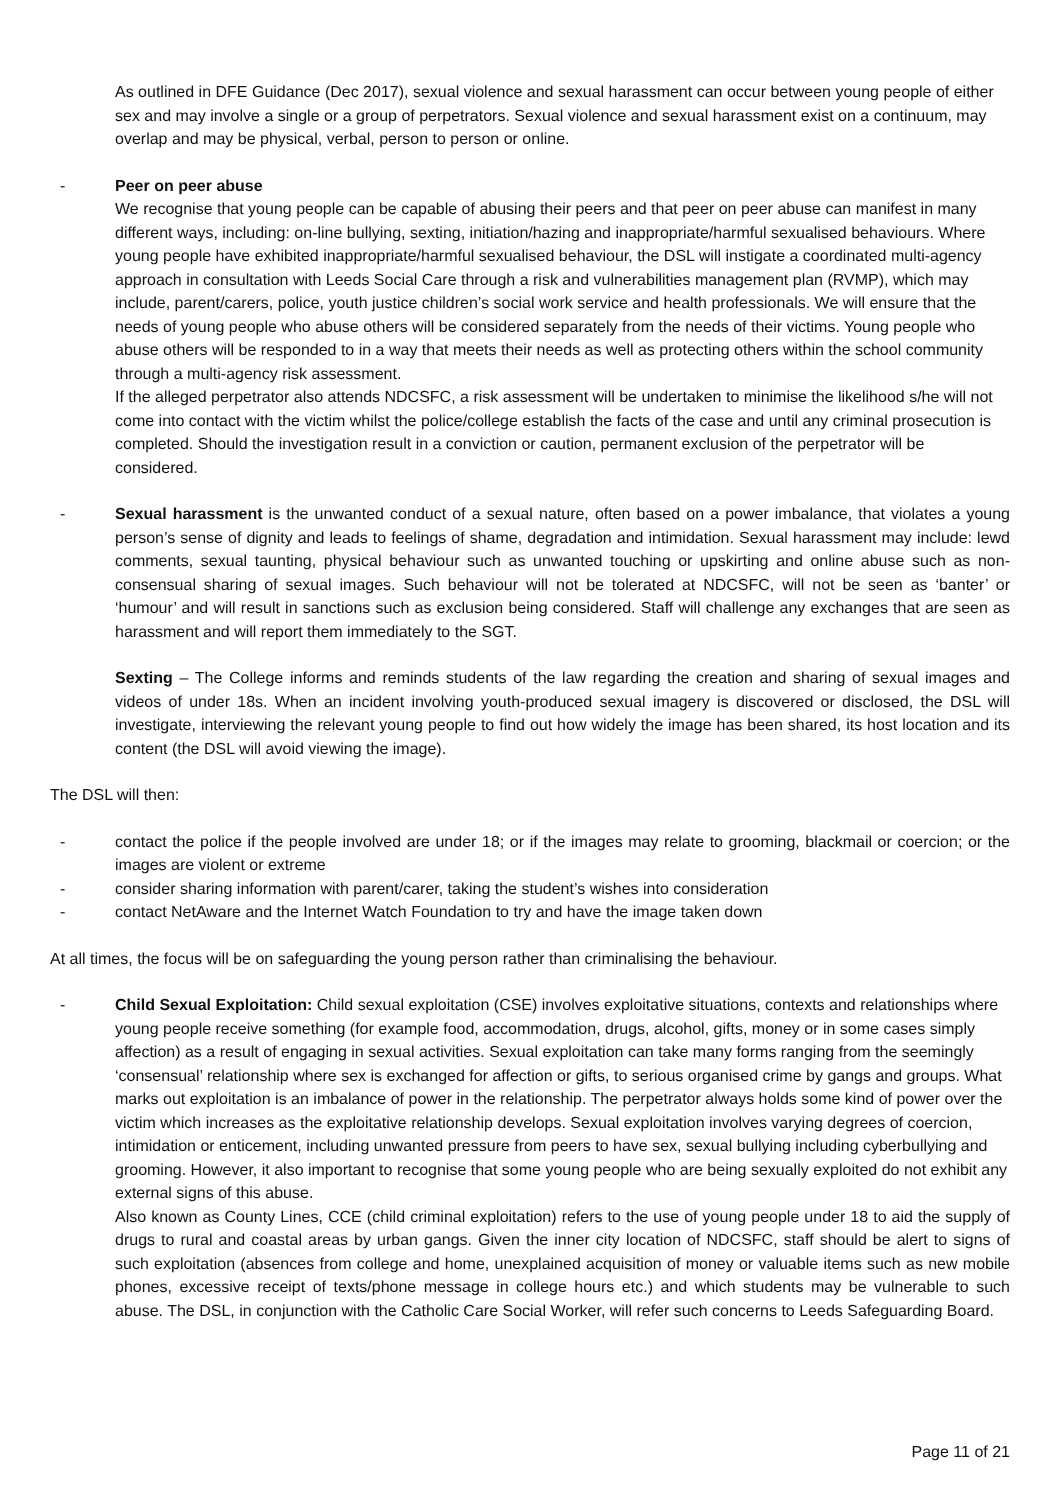As outlined in DFE Guidance (Dec 2017), sexual violence and sexual harassment can occur between young people of either sex and may involve a single or a group of perpetrators. Sexual violence and sexual harassment exist on a continuum, may overlap and may be physical, verbal, person to person or online.
- Peer on peer abuse
We recognise that young people can be capable of abusing their peers and that peer on peer abuse can manifest in many different ways, including: on-line bullying, sexting, initiation/hazing and inappropriate/harmful sexualised behaviours. Where young people have exhibited inappropriate/harmful sexualised behaviour, the DSL will instigate a coordinated multi-agency approach in consultation with Leeds Social Care through a risk and vulnerabilities management plan (RVMP), which may include, parent/carers, police, youth justice children’s social work service and health professionals. We will ensure that the needs of young people who abuse others will be considered separately from the needs of their victims. Young people who abuse others will be responded to in a way that meets their needs as well as protecting others within the school community through a multi-agency risk assessment.
If the alleged perpetrator also attends NDCSFC, a risk assessment will be undertaken to minimise the likelihood s/he will not come into contact with the victim whilst the police/college establish the facts of the case and until any criminal prosecution is completed. Should the investigation result in a conviction or caution, permanent exclusion of the perpetrator will be considered.
- Sexual harassment is the unwanted conduct of a sexual nature, often based on a power imbalance, that violates a young person’s sense of dignity and leads to feelings of shame, degradation and intimidation. Sexual harassment may include: lewd comments, sexual taunting, physical behaviour such as unwanted touching or upskirting and online abuse such as non-consensual sharing of sexual images. Such behaviour will not be tolerated at NDCSFC, will not be seen as ‘banter’ or ‘humour’ and will result in sanctions such as exclusion being considered. Staff will challenge any exchanges that are seen as harassment and will report them immediately to the SGT.
Sexting – The College informs and reminds students of the law regarding the creation and sharing of sexual images and videos of under 18s. When an incident involving youth-produced sexual imagery is discovered or disclosed, the DSL will investigate, interviewing the relevant young people to find out how widely the image has been shared, its host location and its content (the DSL will avoid viewing the image).
The DSL will then:
- contact the police if the people involved are under 18; or if the images may relate to grooming, blackmail or coercion; or the images are violent or extreme
- consider sharing information with parent/carer, taking the student’s wishes into consideration
- contact NetAware and the Internet Watch Foundation to try and have the image taken down
At all times, the focus will be on safeguarding the young person rather than criminalising the behaviour.
- Child Sexual Exploitation: Child sexual exploitation (CSE) involves exploitative situations, contexts and relationships where young people receive something (for example food, accommodation, drugs, alcohol, gifts, money or in some cases simply affection) as a result of engaging in sexual activities. Sexual exploitation can take many forms ranging from the seemingly ‘consensual’ relationship where sex is exchanged for affection or gifts, to serious organised crime by gangs and groups. What marks out exploitation is an imbalance of power in the relationship. The perpetrator always holds some kind of power over the victim which increases as the exploitative relationship develops. Sexual exploitation involves varying degrees of coercion, intimidation or enticement, including unwanted pressure from peers to have sex, sexual bullying including cyberbullying and grooming. However, it also important to recognise that some young people who are being sexually exploited do not exhibit any external signs of this abuse.
Also known as County Lines, CCE (child criminal exploitation) refers to the use of young people under 18 to aid the supply of drugs to rural and coastal areas by urban gangs. Given the inner city location of NDCSFC, staff should be alert to signs of such exploitation (absences from college and home, unexplained acquisition of money or valuable items such as new mobile phones, excessive receipt of texts/phone message in college hours etc.) and which students may be vulnerable to such abuse. The DSL, in conjunction with the Catholic Care Social Worker, will refer such concerns to Leeds Safeguarding Board.
Page 11 of 21